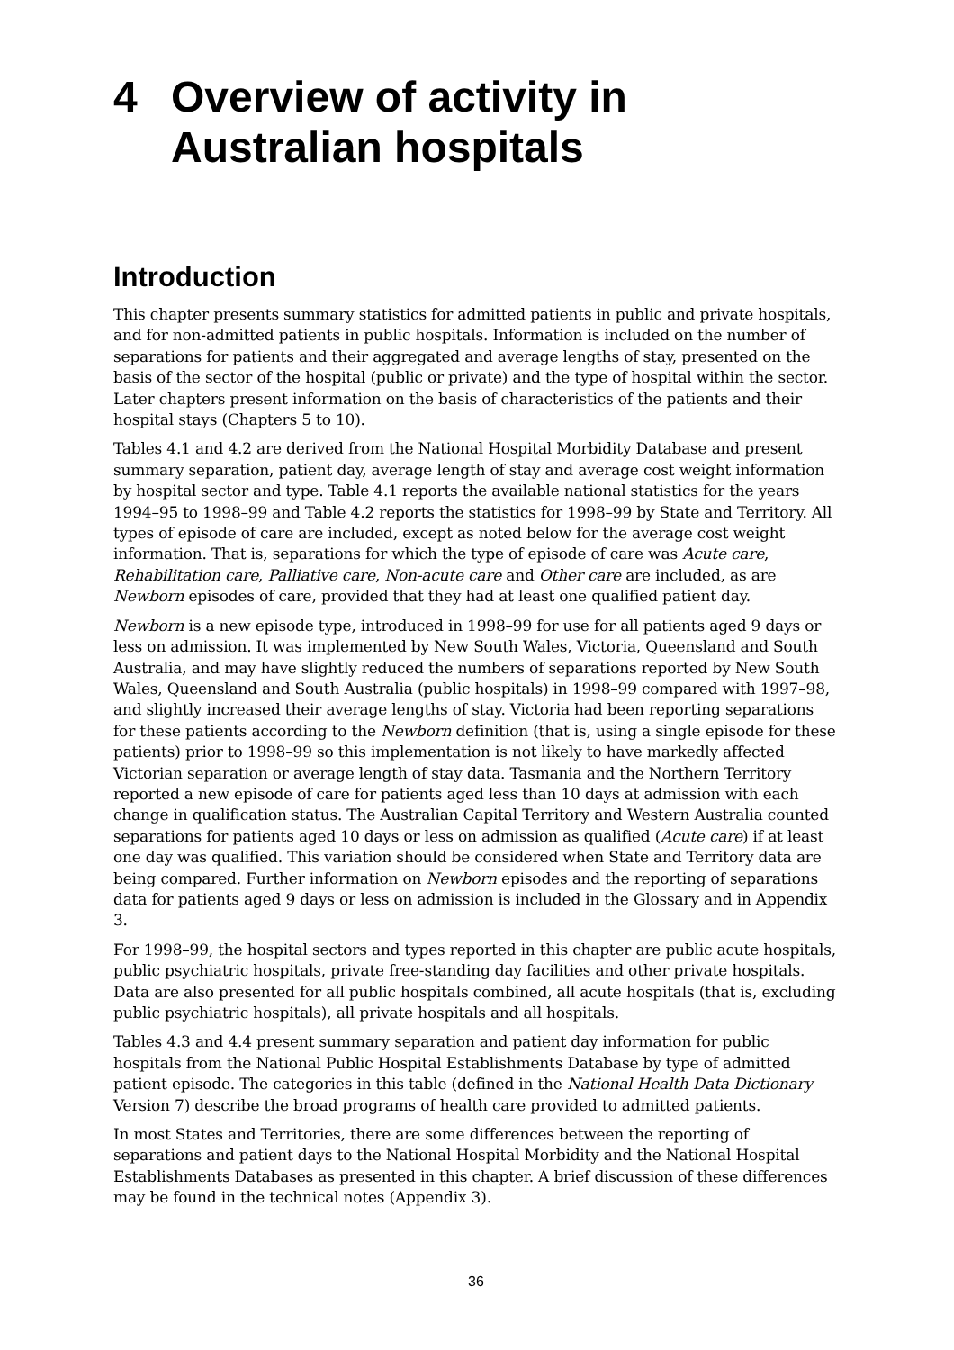4 Overview of activity in Australian hospitals
Introduction
This chapter presents summary statistics for admitted patients in public and private hospitals, and for non-admitted patients in public hospitals. Information is included on the number of separations for patients and their aggregated and average lengths of stay, presented on the basis of the sector of the hospital (public or private) and the type of hospital within the sector. Later chapters present information on the basis of characteristics of the patients and their hospital stays (Chapters 5 to 10).
Tables 4.1 and 4.2 are derived from the National Hospital Morbidity Database and present summary separation, patient day, average length of stay and average cost weight information by hospital sector and type. Table 4.1 reports the available national statistics for the years 1994–95 to 1998–99 and Table 4.2 reports the statistics for 1998–99 by State and Territory. All types of episode of care are included, except as noted below for the average cost weight information. That is, separations for which the type of episode of care was Acute care, Rehabilitation care, Palliative care, Non-acute care and Other care are included, as are Newborn episodes of care, provided that they had at least one qualified patient day.
Newborn is a new episode type, introduced in 1998–99 for use for all patients aged 9 days or less on admission. It was implemented by New South Wales, Victoria, Queensland and South Australia, and may have slightly reduced the numbers of separations reported by New South Wales, Queensland and South Australia (public hospitals) in 1998–99 compared with 1997–98, and slightly increased their average lengths of stay. Victoria had been reporting separations for these patients according to the Newborn definition (that is, using a single episode for these patients) prior to 1998–99 so this implementation is not likely to have markedly affected Victorian separation or average length of stay data. Tasmania and the Northern Territory reported a new episode of care for patients aged less than 10 days at admission with each change in qualification status. The Australian Capital Territory and Western Australia counted separations for patients aged 10 days or less on admission as qualified (Acute care) if at least one day was qualified. This variation should be considered when State and Territory data are being compared. Further information on Newborn episodes and the reporting of separations data for patients aged 9 days or less on admission is included in the Glossary and in Appendix 3.
For 1998–99, the hospital sectors and types reported in this chapter are public acute hospitals, public psychiatric hospitals, private free-standing day facilities and other private hospitals. Data are also presented for all public hospitals combined, all acute hospitals (that is, excluding public psychiatric hospitals), all private hospitals and all hospitals.
Tables 4.3 and 4.4 present summary separation and patient day information for public hospitals from the National Public Hospital Establishments Database by type of admitted patient episode. The categories in this table (defined in the National Health Data Dictionary Version 7) describe the broad programs of health care provided to admitted patients.
In most States and Territories, there are some differences between the reporting of separations and patient days to the National Hospital Morbidity and the National Hospital Establishments Databases as presented in this chapter. A brief discussion of these differences may be found in the technical notes (Appendix 3).
36